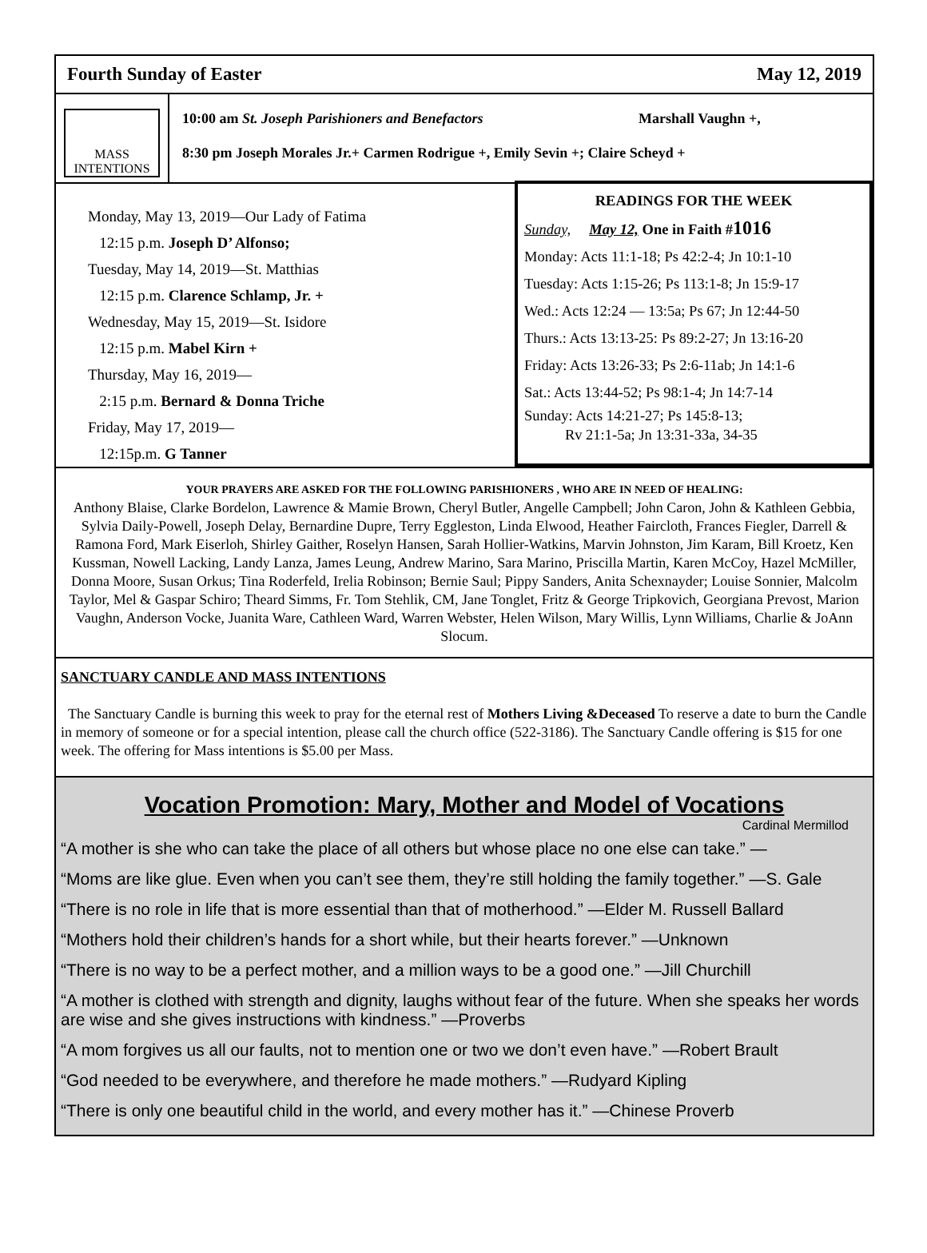Fourth Sunday of Easter May 12, 2019
MASS
INTENTIONS
10:00 am St. Joseph Parishioners and Benefactors Marshall Vaughn +,
8:30 pm Joseph Morales Jr.+ Carmen Rodrigue +, Emily Sevin +; Claire Scheyd +
Monday, May 13, 2019—Our Lady of Fatima
12:15 p.m. Joseph D’ Alfonso;
Tuesday, May 14, 2019—St. Matthias
12:15 p.m. Clarence Schlamp, Jr. +
Wednesday, May 15, 2019—St. Isidore
12:15 p.m. Mabel Kirn +
Thursday, May 16, 2019—
2:15 p.m. Bernard & Donna Triche
Friday, May 17, 2019—
12:15p.m. G Tanner
READINGS FOR THE WEEK
Sunday, May 12, One in Faith #1016
Monday: Acts 11:1-18; Ps 42:2-4; Jn 10:1-10
Tuesday: Acts 1:15-26; Ps 113:1-8; Jn 15:9-17
Wed.: Acts 12:24 — 13:5a; Ps 67; Jn 12:44-50
Thurs.: Acts 13:13-25: Ps 89:2-27; Jn 13:16-20
Friday: Acts 13:26-33; Ps 2:6-11ab; Jn 14:1-6
Sat.: Acts 13:44-52; Ps 98:1-4; Jn 14:7-14
Sunday: Acts 14:21-27; Ps 145:8-13;
Rv 21:1-5a; Jn 13:31-33a, 34-35
YOUR PRAYERS ARE ASKED FOR THE FOLLOWING PARISHIONERS , WHO ARE IN NEED OF HEALING:
Anthony Blaise, Clarke Bordelon, Lawrence & Mamie Brown, Cheryl Butler, Angelle Campbell; John Caron, John & Kathleen Gebbia, Sylvia Daily-Powell, Joseph Delay, Bernardine Dupre, Terry Eggleston, Linda Elwood, Heather Faircloth, Frances Fiegler, Darrell & Ramona Ford, Mark Eiserloh, Shirley Gaither, Roselyn Hansen, Sarah Hollier-Watkins, Marvin Johnston, Jim Karam, Bill Kroetz, Ken Kussman, Nowell Lacking, Landy Lanza, James Leung, Andrew Marino, Sara Marino, Priscilla Martin, Karen McCoy, Hazel McMiller, Donna Moore, Susan Orkus; Tina Roderfeld, Irelia Robinson; Bernie Saul; Pippy Sanders, Anita Schexnayder; Louise Sonnier, Malcolm Taylor, Mel & Gaspar Schiro; Theard Simms, Fr. Tom Stehlik, CM, Jane Tonglet, Fritz & George Tripkovich, Georgiana Prevost, Marion Vaughn, Anderson Vocke, Juanita Ware, Cathleen Ward, Warren Webster, Helen Wilson, Mary Willis, Lynn Williams, Charlie & JoAnn Slocum.
SANCTUARY CANDLE AND MASS INTENTIONS
The Sanctuary Candle is burning this week to pray for the eternal rest of Mothers Living &Deceased To reserve a date to burn the Candle in memory of someone or for a special intention, please call the church office (522-3186). The Sanctuary Candle offering is $15 for one week. The offering for Mass intentions is $5.00 per Mass.
Vocation Promotion: Mary, Mother and Model of Vocations
Cardinal Mermillod
“A mother is she who can take the place of all others but whose place no one else can take.” —
“Moms are like glue. Even when you can’t see them, they’re still holding the family together.” —S. Gale
“There is no role in life that is more essential than that of motherhood.” —Elder M. Russell Ballard
“Mothers hold their children’s hands for a short while, but their hearts forever.” —Unknown
“There is no way to be a perfect mother, and a million ways to be a good one.” —Jill Churchill
“A mother is clothed with strength and dignity, laughs without fear of the future. When she speaks her words are wise and she gives instructions with kindness.” —Proverbs
“A mom forgives us all our faults, not to mention one or two we don’t even have.” —Robert Brault
“God needed to be everywhere, and therefore he made mothers.” —Rudyard Kipling
“There is only one beautiful child in the world, and every mother has it.” —Chinese Proverb